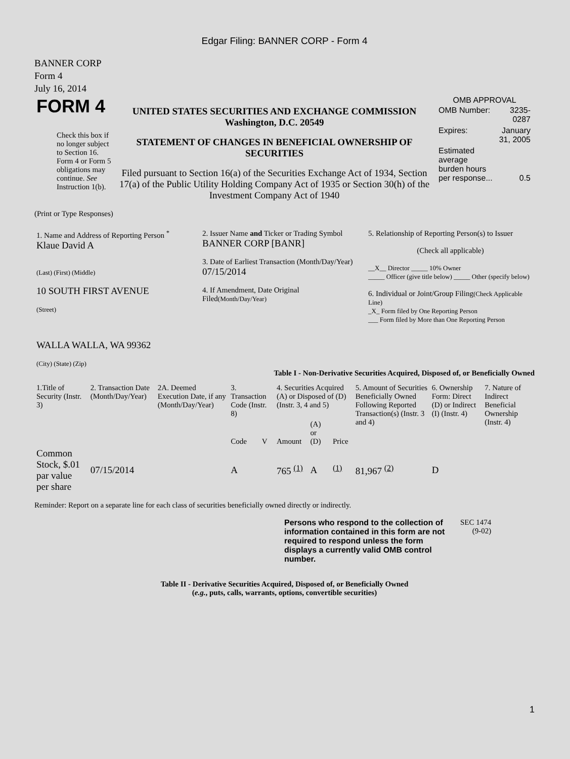Edgar Filing: BANNER CORP - Form 4
BANNER CORP
Form 4
July 16, 2014
| FORM 4 Check this box if no longer subject to Section 16. Form 4 or Form 5 obligations may continue. See Instruction 1(b). | UNITED STATES SECURITIES AND EXCHANGE COMMISSION Washington, D.C. 20549 STATEMENT OF CHANGES IN BENEFICIAL OWNERSHIP OF SECURITIES Filed pursuant to Section 16(a) of the Securities Exchange Act of 1934, Section 17(a) of the Public Utility Holding Company Act of 1935 or Section 30(h) of the Investment Company Act of 1940 | OMB APPROVAL / OMB Number: / 3235-0287 / / Expires: / January 31, 2005 / / Estimated average burden hours per response... / 0.5 / |
(Print or Type Responses)
| 1. Name and Address of Reporting Person <sup>*</sup> Klaue David A (Last) (First) (Middle) 10 SOUTH FIRST AVENUE (Street) WALLA WALLA, WA 99362 (City) (State) (Zip) | 2. Issuer Name and Ticker or Trading Symbol BANNER CORP [BANR] 3. Date of Earliest Transaction (Month/Day/Year) 07/15/2014 4. If Amendment, Date Original Filed (Month/Day/Year) | 5. Relationship of Reporting Person(s) to Issuer (Check all applicable) __X__ Director _____ 10% Owner _____ Officer (give title below) _____ Other (specify below) 6. Individual or Joint/Group Filing (Check Applicable Line) _X_ Form filed by One Reporting Person ___ Form filed by More than One Reporting Person |
Table I - Non-Derivative Securities Acquired, Disposed of, or Beneficially Owned
| 1.Title of Security (Instr. 3) | 2. Transaction Date (Month/Day/Year) | 2A. Deemed Execution Date, if any (Month/Day/Year) | 3. Transaction Code (Instr. 8) | | 4. Securities Acquired (A) or Disposed of (D) (Instr. 3, 4 and 5) | | | 5. Amount of Securities Beneficially Owned Following Reported Transaction(s) (Instr. 3 and 4) | 6. Ownership Form: Direct (D) or Indirect (I) (Instr. 4) | 7. Nature of Indirect Beneficial Ownership (Instr. 4) |
| --- | --- | --- | --- | --- | --- | --- | --- | --- | --- | --- |
| | | | Code | V | Amount | (A) or (D) | Price | | | |
| Common Stock, $.01 par value per share | 07/15/2014 | | A | | 765 <sup>(1)</sup> | A | <sup>(1)</sup> | 81,967 <sup>(2)</sup> | D | |
Reminder: Report on a separate line for each class of securities beneficially owned directly or indirectly.
| Persons who respond to the collection of information contained in this form are not required to respond unless the form displays a currently valid OMB control number. | SEC 1474 (9-02) |
Table II - Derivative Securities Acquired, Disposed of, or Beneficially Owned
(e.g., puts, calls, warrants, options, convertible securities)
1